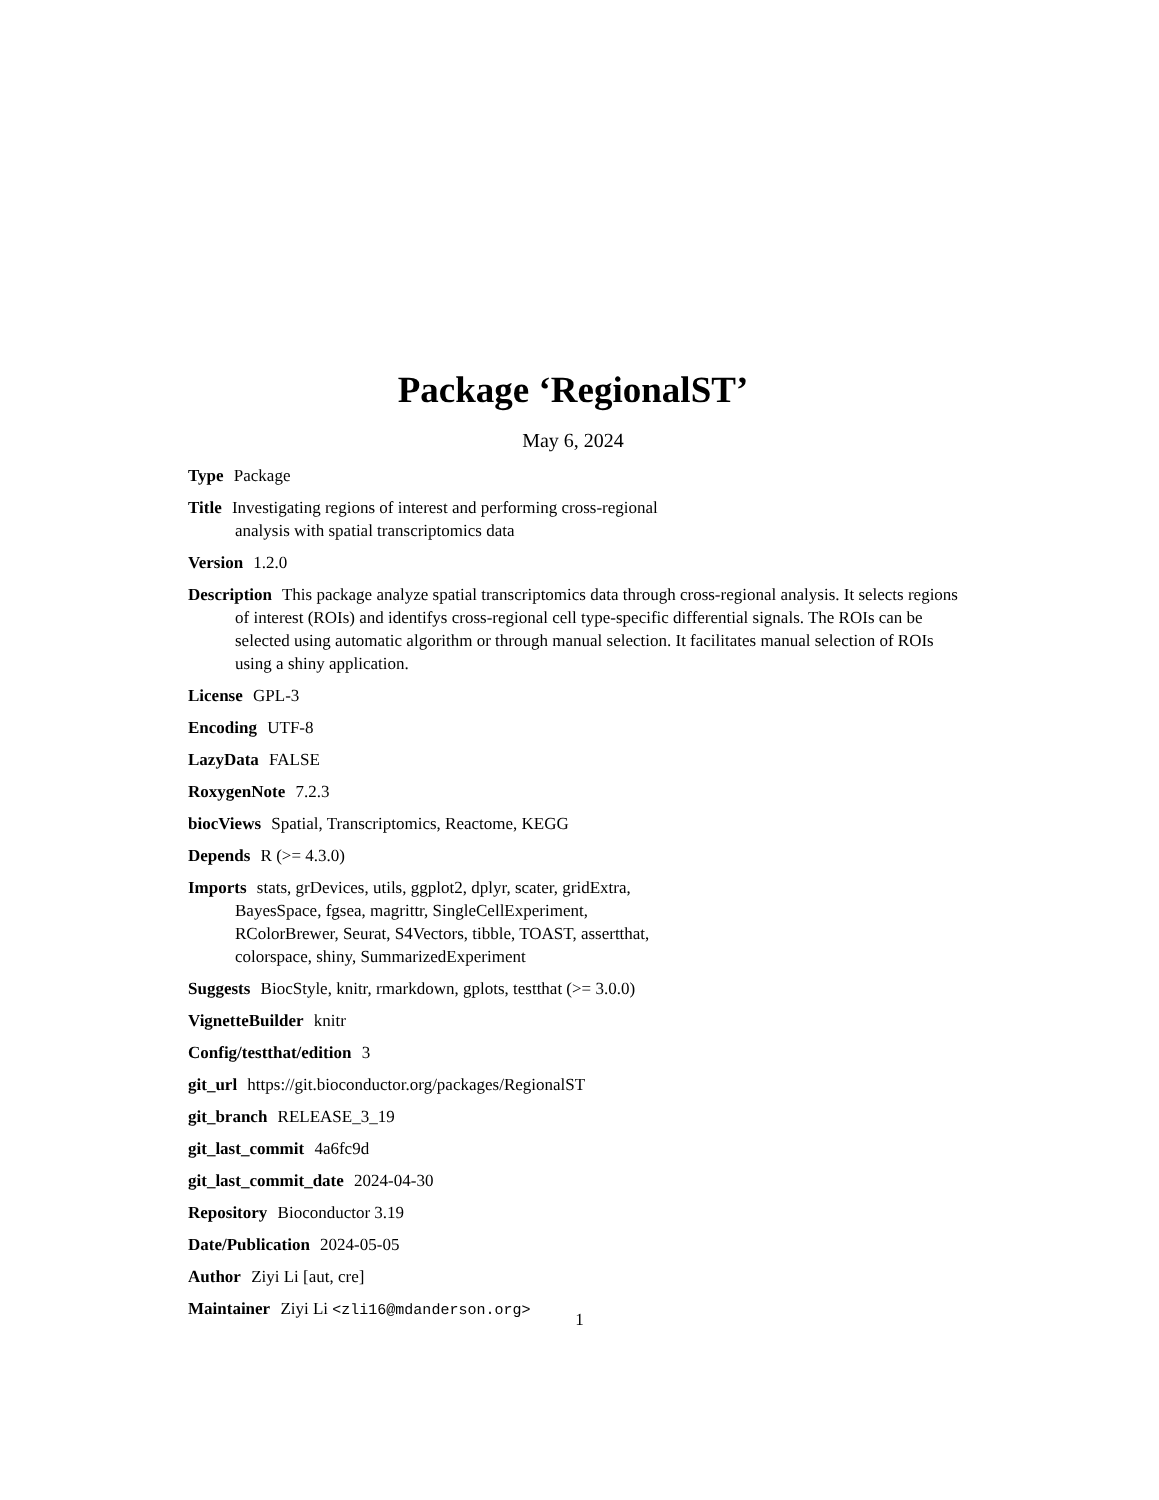Package ‘RegionalST’
May 6, 2024
Type Package
Title Investigating regions of interest and performing cross-regional
analysis with spatial transcriptomics data
Version 1.2.0
Description This package analyze spatial transcriptomics data through cross-regional analysis. It selects regions of interest (ROIs) and identifys cross-regional cell type-specific differential signals. The ROIs can be selected using automatic algorithm or through manual selection. It facilitates manual selection of ROIs using a shiny application.
License GPL-3
Encoding UTF-8
LazyData FALSE
RoxygenNote 7.2.3
biocViews Spatial, Transcriptomics, Reactome, KEGG
Depends R (>= 4.3.0)
Imports stats, grDevices, utils, ggplot2, dplyr, scater, gridExtra,
BayesSpace, fgsea, magrittr, SingleCellExperiment,
RColorBrewer, Seurat, S4Vectors, tibble, TOAST, assertthat,
colorspace, shiny, SummarizedExperiment
Suggests BiocStyle, knitr, rmarkdown, gplots, testthat (>= 3.0.0)
VignetteBuilder knitr
Config/testthat/edition 3
git_url https://git.bioconductor.org/packages/RegionalST
git_branch RELEASE_3_19
git_last_commit 4a6fc9d
git_last_commit_date 2024-04-30
Repository Bioconductor 3.19
Date/Publication 2024-05-05
Author Ziyi Li [aut, cre]
Maintainer Ziyi Li <zli16@mdanderson.org>
1